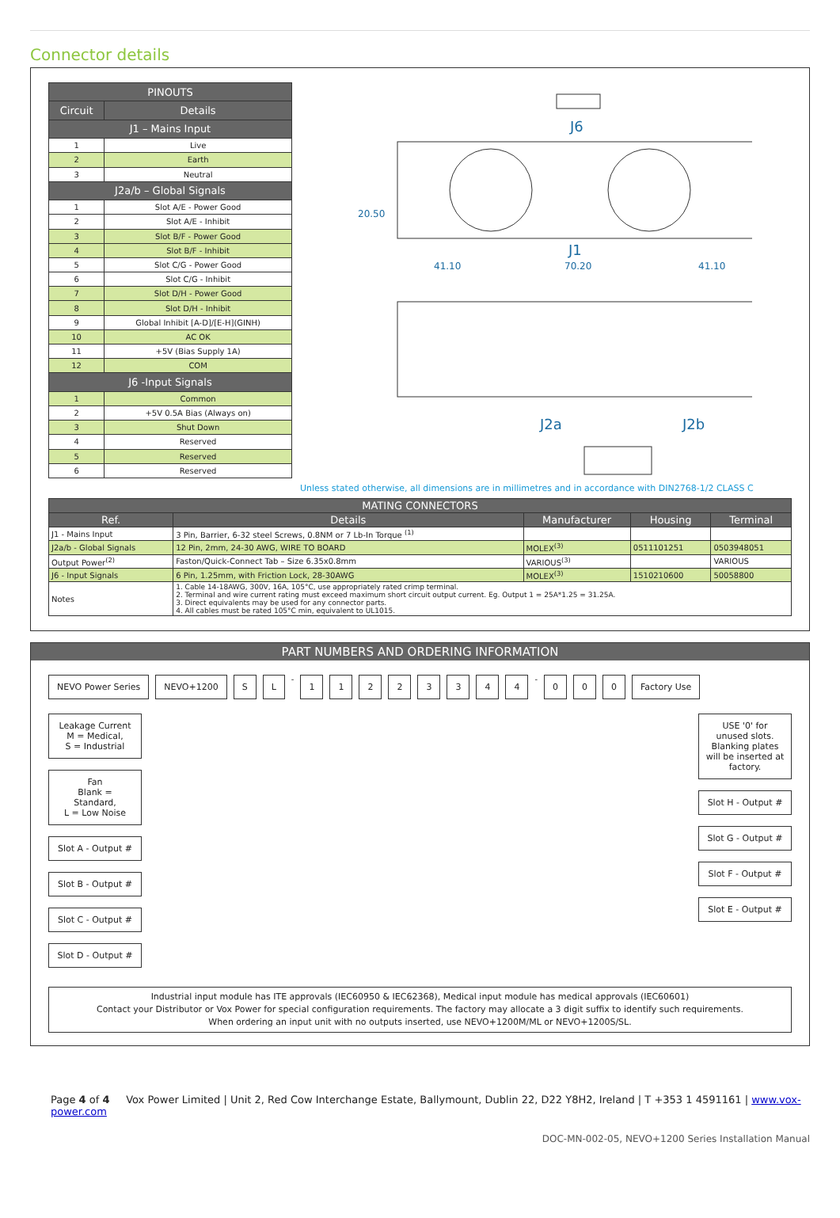Connector details
| PINOUTS | |
| --- | --- |
| Circuit | Details |
| J1 – Mains Input | |
| 1 | Live |
| 2 | Earth |
| 3 | Neutral |
| J2a/b – Global Signals | |
| 1 | Slot A/E - Power Good |
| 2 | Slot A/E - Inhibit |
| 3 | Slot B/F - Power Good |
| 4 | Slot B/F - Inhibit |
| 5 | Slot C/G - Power Good |
| 6 | Slot C/G - Inhibit |
| 7 | Slot D/H - Power Good |
| 8 | Slot D/H - Inhibit |
| 9 | Global Inhibit [A-D]/[E-H](GINH) |
| 10 | AC OK |
| 11 | +5V (Bias Supply 1A) |
| 12 | COM |
| J6 -Input Signals | |
| 1 | Common |
| 2 | +5V 0.5A Bias (Always on) |
| 3 | Shut Down |
| 4 | Reserved |
| 5 | Reserved |
| 6 | Reserved |
J6
20.50
J1
41.10
70.20
41.10
J2a
J2b
Unless stated otherwise, all dimensions are in millimetres and in accordance with DIN2768-1/2 CLASS C
| MATING CONNECTORS | | | | |
| --- | --- | --- | --- | --- |
| Ref. | Details | Manufacturer | Housing | Terminal |
| J1 - Mains Input | 3 Pin, Barrier, 6-32 steel Screws, 0.8NM or 7 Lb-In Torque <sup>(1)</sup> | | | |
| J2a/b - Global Signals | 12 Pin, 2mm, 24-30 AWG, WIRE TO BOARD | MOLEX<sup>(3)</sup> | 0511101251 | 0503948051 |
| Output Power<sup>(2)</sup> | Faston/Quick-Connect Tab – Size 6.35x0.8mm | VARIOUS<sup>(3)</sup> | | VARIOUS |
| J6 - Input Signals | 6 Pin, 1.25mm, with Friction Lock, 28-30AWG | MOLEX<sup>(3)</sup> | 1510210600 | 50058800 |
| Notes | 1. Cable 14-18AWG, 300V, 16A, 105°C, use appropriately rated crimp terminal. 2. Terminal and wire current rating must exceed maximum short circuit output current. Eg. Output 1 = 25A*1.25 = 31.25A. 3. Direct equivalents may be used for any connector parts. 4. All cables must be rated 105°C min, equivalent to UL1015. | | | |
PART NUMBERS AND ORDERING INFORMATION
NEVO Power Series NEVO+1200 S L - 11223344 - 0 0 0 Factory Use
Leakage Current
M = Medical,
S = Industrial
Fan
Blank = Standard,
L = Low Noise
Slot A - Output #
Slot B - Output #
Slot C - Output #
Slot D - Output #
USE '0' for unused slots. Blanking plates will be inserted at factory.
Slot H - Output #
Slot G - Output #
Slot F - Output #
Slot E - Output #
Industrial input module has ITE approvals (IEC60950 & IEC62368), Medical input module has medical approvals (IEC60601)
Contact your Distributor or Vox Power for special configuration requirements. The factory may allocate a 3 digit suffix to identify such requirements.
When ordering an input unit with no outputs inserted, use NEVO+1200M/ML or NEVO+1200S/SL.
Page 4 of 4 Vox Power Limited | Unit 2, Red Cow Interchange Estate, Ballymount, Dublin 22, D22 Y8H2, Ireland | T +353 1 4591161 | www.vox-power.com
DOC-MN-002-05, NEVO+1200 Series Installation Manual